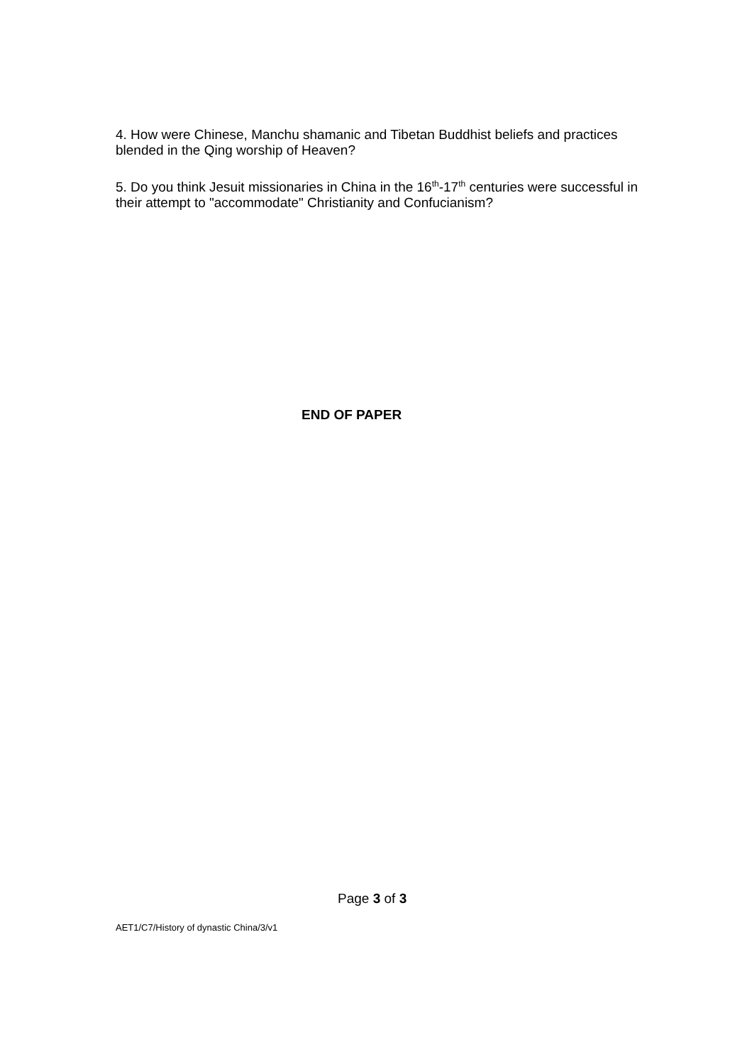4. How were Chinese, Manchu shamanic and Tibetan Buddhist beliefs and practices blended in the Qing worship of Heaven?
5. Do you think Jesuit missionaries in China in the 16<sup>th</sup>-17<sup>th</sup> centuries were successful in their attempt to "accommodate" Christianity and Confucianism?
END OF PAPER
Page 3 of 3
AET1/C7/History of dynastic China/3/v1